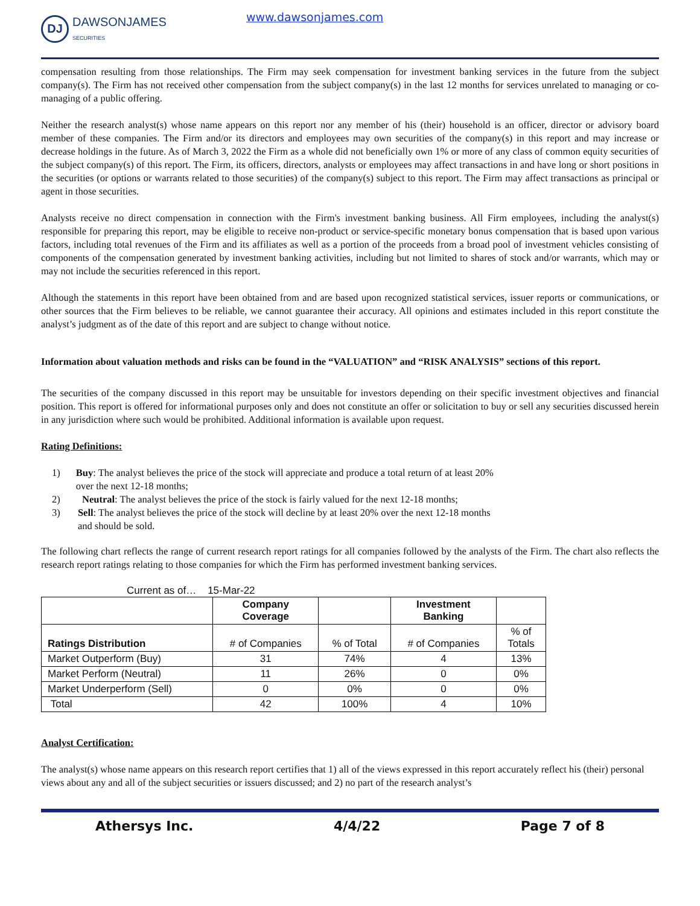DJ
DAWSONJAMES
SECURITIES
www.dawsonjames.com
compensation resulting from those relationships. The Firm may seek compensation for investment banking services in the future from the subject company(s). The Firm has not received other compensation from the subject company(s) in the last 12 months for services unrelated to managing or co-managing of a public offering.
Neither the research analyst(s) whose name appears on this report nor any member of his (their) household is an officer, director or advisory board member of these companies. The Firm and/or its directors and employees may own securities of the company(s) in this report and may increase or decrease holdings in the future. As of March 3, 2022 the Firm as a whole did not beneficially own 1% or more of any class of common equity securities of the subject company(s) of this report. The Firm, its officers, directors, analysts or employees may affect transactions in and have long or short positions in the securities (or options or warrants related to those securities) of the company(s) subject to this report. The Firm may affect transactions as principal or agent in those securities.
Analysts receive no direct compensation in connection with the Firm's investment banking business. All Firm employees, including the analyst(s) responsible for preparing this report, may be eligible to receive non-product or service-specific monetary bonus compensation that is based upon various factors, including total revenues of the Firm and its affiliates as well as a portion of the proceeds from a broad pool of investment vehicles consisting of components of the compensation generated by investment banking activities, including but not limited to shares of stock and/or warrants, which may or may not include the securities referenced in this report.
Although the statements in this report have been obtained from and are based upon recognized statistical services, issuer reports or communications, or other sources that the Firm believes to be reliable, we cannot guarantee their accuracy. All opinions and estimates included in this report constitute the analyst’s judgment as of the date of this report and are subject to change without notice.
Information about valuation methods and risks can be found in the “VALUATION” and “RISK ANALYSIS” sections of this report.
The securities of the company discussed in this report may be unsuitable for investors depending on their specific investment objectives and financial position. This report is offered for informational purposes only and does not constitute an offer or solicitation to buy or sell any securities discussed herein in any jurisdiction where such would be prohibited. Additional information is available upon request.
Rating Definitions:
1) Buy: The analyst believes the price of the stock will appreciate and produce a total return of at least 20% over the next 12-18 months;
2) Neutral: The analyst believes the price of the stock is fairly valued for the next 12-18 months;
3) Sell: The analyst believes the price of the stock will decline by at least 20% over the next 12-18 months and should be sold.
The following chart reflects the range of current research report ratings for all companies followed by the analysts of the Firm. The chart also reflects the research report ratings relating to those companies for which the Firm has performed investment banking services.
Current as of… 15-Mar-22
| | Company Coverage | | Investment Banking | |
| Ratings Distribution | # of Companies | % of Total | # of Companies | % of Totals |
| Market Outperform (Buy) | 31 | 74% | 4 | 13% |
| Market Perform (Neutral) | 11 | 26% | 0 | 0% |
| Market Underperform (Sell) | 0 | 0% | 0 | 0% |
| Total | 42 | 100% | 4 | 10% |
Analyst Certification:
The analyst(s) whose name appears on this research report certifies that 1) all of the views expressed in this report accurately reflect his (their) personal views about any and all of the subject securities or issuers discussed; and 2) no part of the research analyst’s
Athersys Inc. 4/4/22 Page 7 of 8